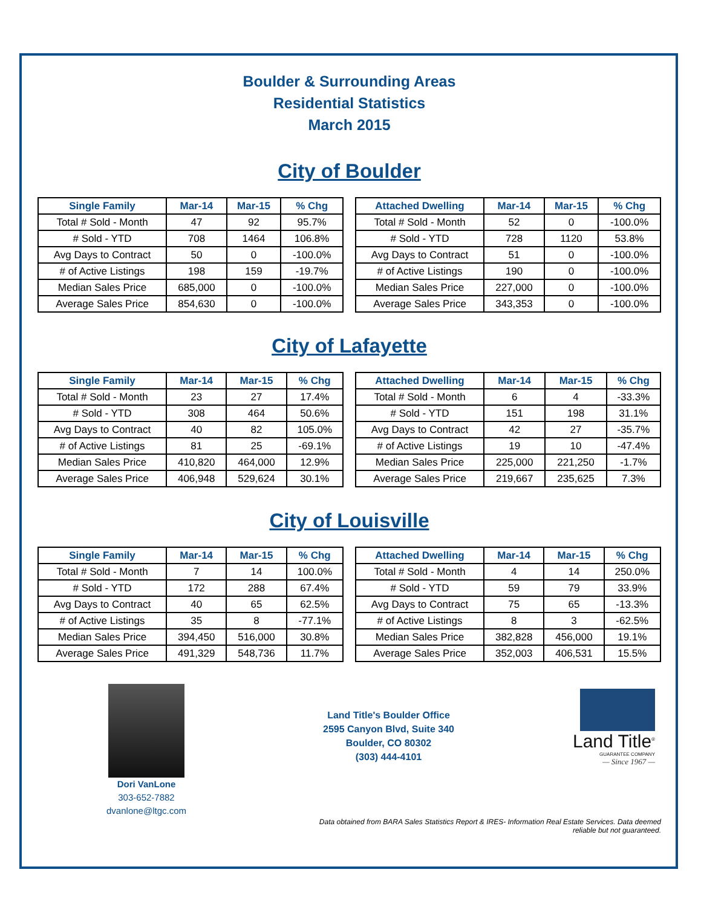Boulder & Surrounding Areas
Residential Statistics
March 2015
City of Boulder
| Single Family | Mar-14 | Mar-15 | % Chg |
| --- | --- | --- | --- |
| Total # Sold - Month | 47 | 92 | 95.7% |
| # Sold - YTD | 708 | 1464 | 106.8% |
| Avg Days to Contract | 50 | 0 | -100.0% |
| # of Active Listings | 198 | 159 | -19.7% |
| Median Sales Price | 685,000 | 0 | -100.0% |
| Average Sales Price | 854,630 | 0 | -100.0% |
| Attached Dwelling | Mar-14 | Mar-15 | % Chg |
| --- | --- | --- | --- |
| Total # Sold - Month | 52 | 0 | -100.0% |
| # Sold - YTD | 728 | 1120 | 53.8% |
| Avg Days to Contract | 51 | 0 | -100.0% |
| # of Active Listings | 190 | 0 | -100.0% |
| Median Sales Price | 227,000 | 0 | -100.0% |
| Average Sales Price | 343,353 | 0 | -100.0% |
City of Lafayette
| Single Family | Mar-14 | Mar-15 | % Chg |
| --- | --- | --- | --- |
| Total # Sold - Month | 23 | 27 | 17.4% |
| # Sold - YTD | 308 | 464 | 50.6% |
| Avg Days to Contract | 40 | 82 | 105.0% |
| # of Active Listings | 81 | 25 | -69.1% |
| Median Sales Price | 410,820 | 464,000 | 12.9% |
| Average Sales Price | 406,948 | 529,624 | 30.1% |
| Attached Dwelling | Mar-14 | Mar-15 | % Chg |
| --- | --- | --- | --- |
| Total # Sold - Month | 6 | 4 | -33.3% |
| # Sold - YTD | 151 | 198 | 31.1% |
| Avg Days to Contract | 42 | 27 | -35.7% |
| # of Active Listings | 19 | 10 | -47.4% |
| Median Sales Price | 225,000 | 221,250 | -1.7% |
| Average Sales Price | 219,667 | 235,625 | 7.3% |
City of Louisville
| Single Family | Mar-14 | Mar-15 | % Chg |
| --- | --- | --- | --- |
| Total # Sold - Month | 7 | 14 | 100.0% |
| # Sold - YTD | 172 | 288 | 67.4% |
| Avg Days to Contract | 40 | 65 | 62.5% |
| # of Active Listings | 35 | 8 | -77.1% |
| Median Sales Price | 394,450 | 516,000 | 30.8% |
| Average Sales Price | 491,329 | 548,736 | 11.7% |
| Attached Dwelling | Mar-14 | Mar-15 | % Chg |
| --- | --- | --- | --- |
| Total # Sold - Month | 4 | 14 | 250.0% |
| # Sold - YTD | 59 | 79 | 33.9% |
| Avg Days to Contract | 75 | 65 | -13.3% |
| # of Active Listings | 8 | 3 | -62.5% |
| Median Sales Price | 382,828 | 456,000 | 19.1% |
| Average Sales Price | 352,003 | 406,531 | 15.5% |
Dori VanLone
303-652-7882
dvanlone@ltgc.com
Land Title's Boulder Office
2595 Canyon Blvd, Suite 340
Boulder, CO 80302
(303) 444-4101
Land Title<sup>®</sup>
GUARANTEE COMPANY
— Since 1967 —
Data obtained from BARA Sales Statistics Report & IRES- Information Real Estate Services. Data deemed reliable but not guaranteed.